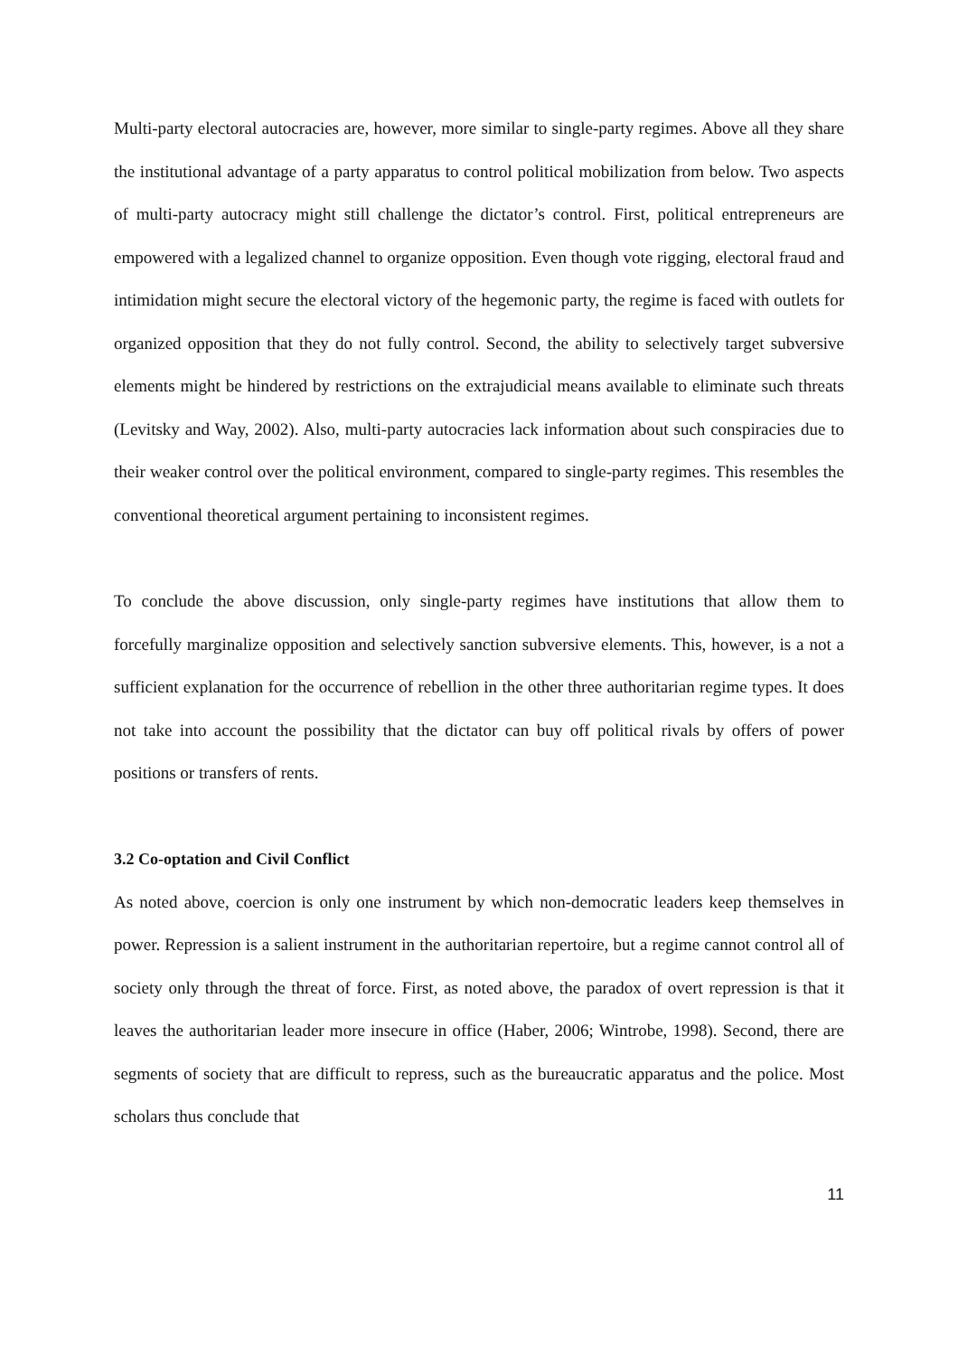Multi-party electoral autocracies are, however, more similar to single-party regimes. Above all they share the institutional advantage of a party apparatus to control political mobilization from below. Two aspects of multi-party autocracy might still challenge the dictator’s control. First, political entrepreneurs are empowered with a legalized channel to organize opposition. Even though vote rigging, electoral fraud and intimidation might secure the electoral victory of the hegemonic party, the regime is faced with outlets for organized opposition that they do not fully control. Second, the ability to selectively target subversive elements might be hindered by restrictions on the extrajudicial means available to eliminate such threats (Levitsky and Way, 2002). Also, multi-party autocracies lack information about such conspiracies due to their weaker control over the political environment, compared to single-party regimes. This resembles the conventional theoretical argument pertaining to inconsistent regimes.
To conclude the above discussion, only single-party regimes have institutions that allow them to forcefully marginalize opposition and selectively sanction subversive elements. This, however, is a not a sufficient explanation for the occurrence of rebellion in the other three authoritarian regime types. It does not take into account the possibility that the dictator can buy off political rivals by offers of power positions or transfers of rents.
3.2 Co-optation and Civil Conflict
As noted above, coercion is only one instrument by which non-democratic leaders keep themselves in power. Repression is a salient instrument in the authoritarian repertoire, but a regime cannot control all of society only through the threat of force. First, as noted above, the paradox of overt repression is that it leaves the authoritarian leader more insecure in office (Haber, 2006; Wintrobe, 1998). Second, there are segments of society that are difficult to repress, such as the bureaucratic apparatus and the police. Most scholars thus conclude that
11